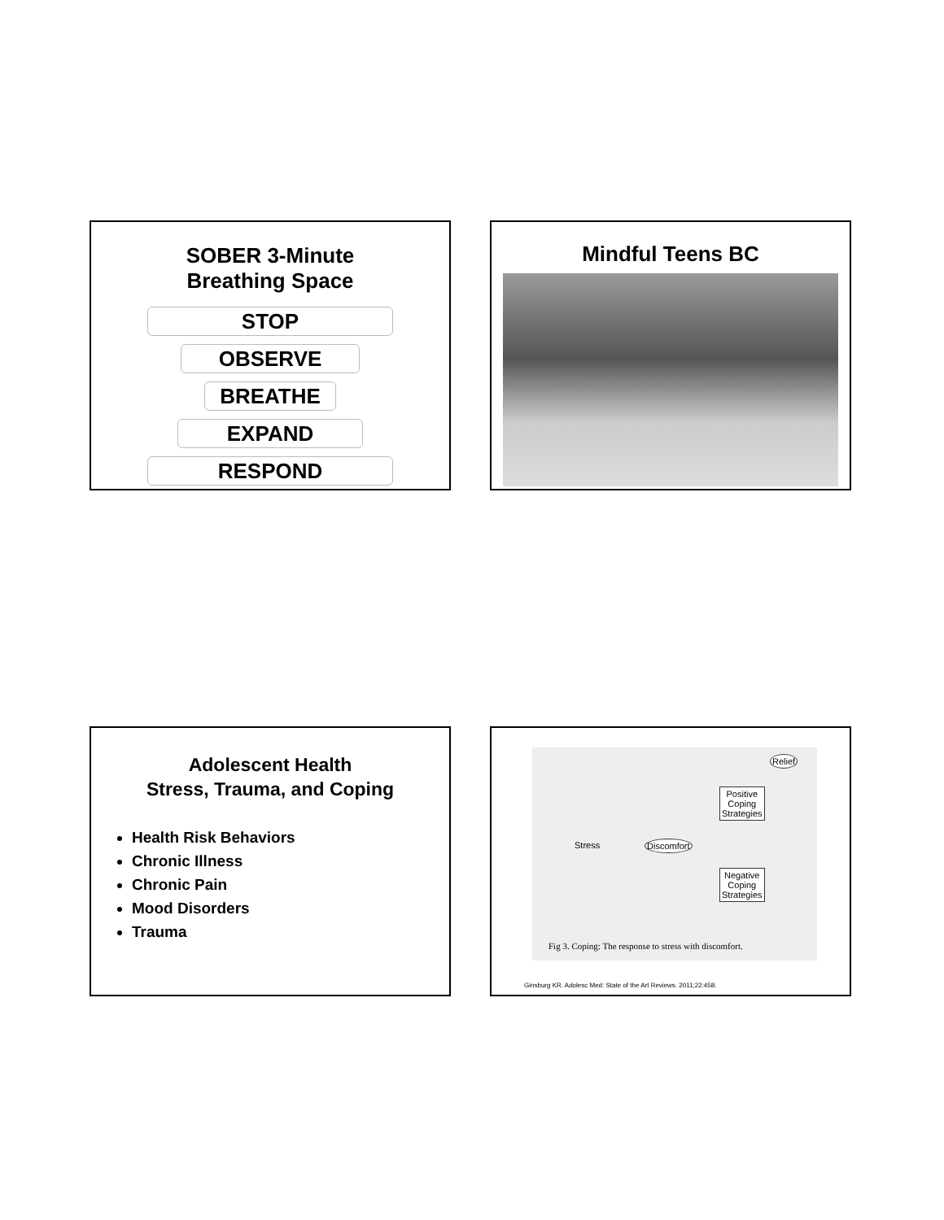SOBER 3-Minute
Breathing Space
STOP
OBSERVE
BREATHE
EXPAND
RESPOND
Mindful Teens BC
Adolescent Health
Stress, Trauma, and Coping
Health Risk Behaviors
Chronic Illness
Chronic Pain
Mood Disorders
Trauma
Relief
Positive
Coping
Strategies
Stress Discomfort
Negative
Coping
Strategies
Fig 3. Coping: The response to stress with discomfort.
Ginsburg KR. Adolesc Med: State of the Art Reviews. 2011;22:458.